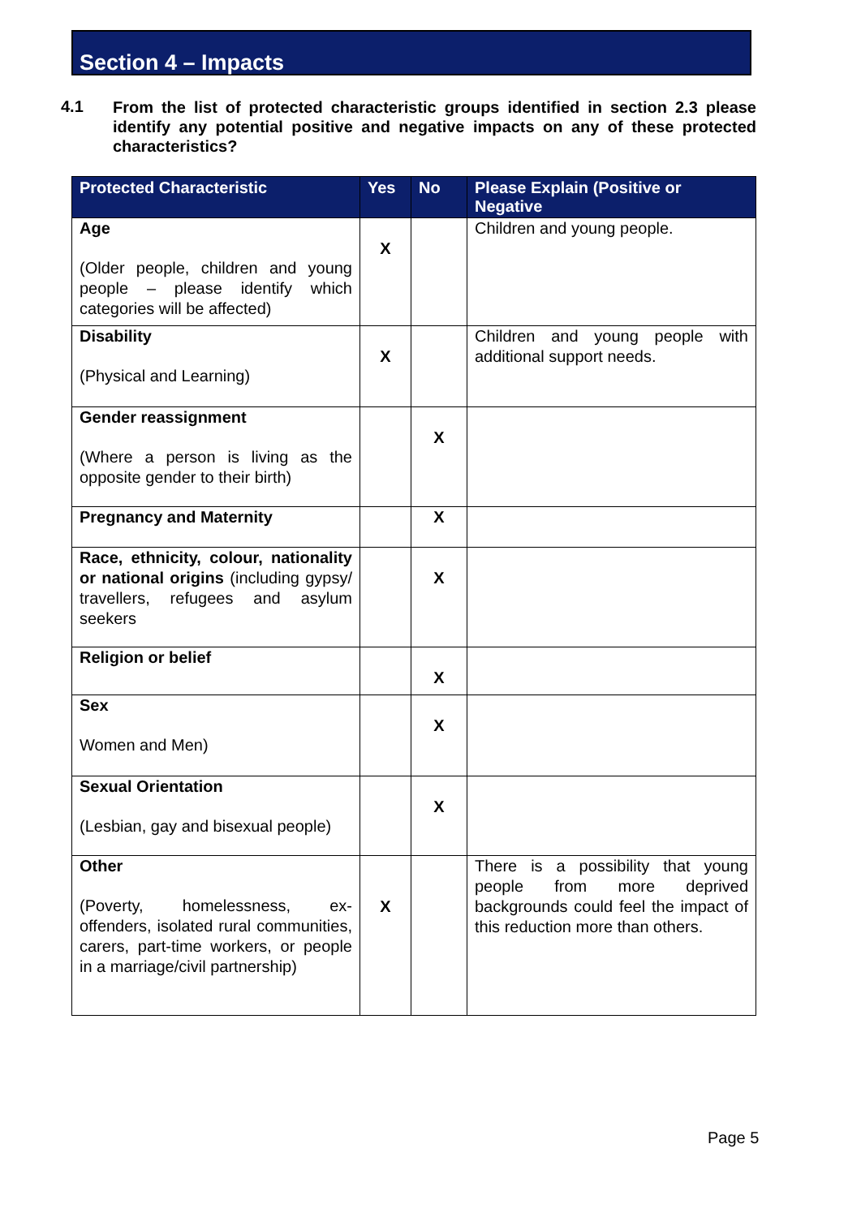Section 4 – Impacts
4.1
From the list of protected characteristic groups identified in section 2.3 please identify any potential positive and negative impacts on any of these protected characteristics?
| Protected Characteristic | Yes | No | Please Explain (Positive or Negative |
| --- | --- | --- | --- |
| Age (Older people, children and young people – please identify which categories will be affected) | X | | Children and young people. |
| Disability (Physical and Learning) | X | | Children and young people with additional support needs. |
| Gender reassignment (Where a person is living as the opposite gender to their birth) | | X | |
| Pregnancy and Maternity | | X | |
| Race, ethnicity, colour, nationality or national origins (including gypsy/ travellers, refugees and asylum seekers | | X | |
| Religion or belief | | X | |
| Sex Women and Men) | | X | |
| Sexual Orientation (Lesbian, gay and bisexual people) | | X | |
| Other (Poverty, homelessness, ex-offenders, isolated rural communities, carers, part-time workers, or people in a marriage/civil partnership) | X | | There is a possibility that young people from more deprived backgrounds could feel the impact of this reduction more than others. |
Page 5